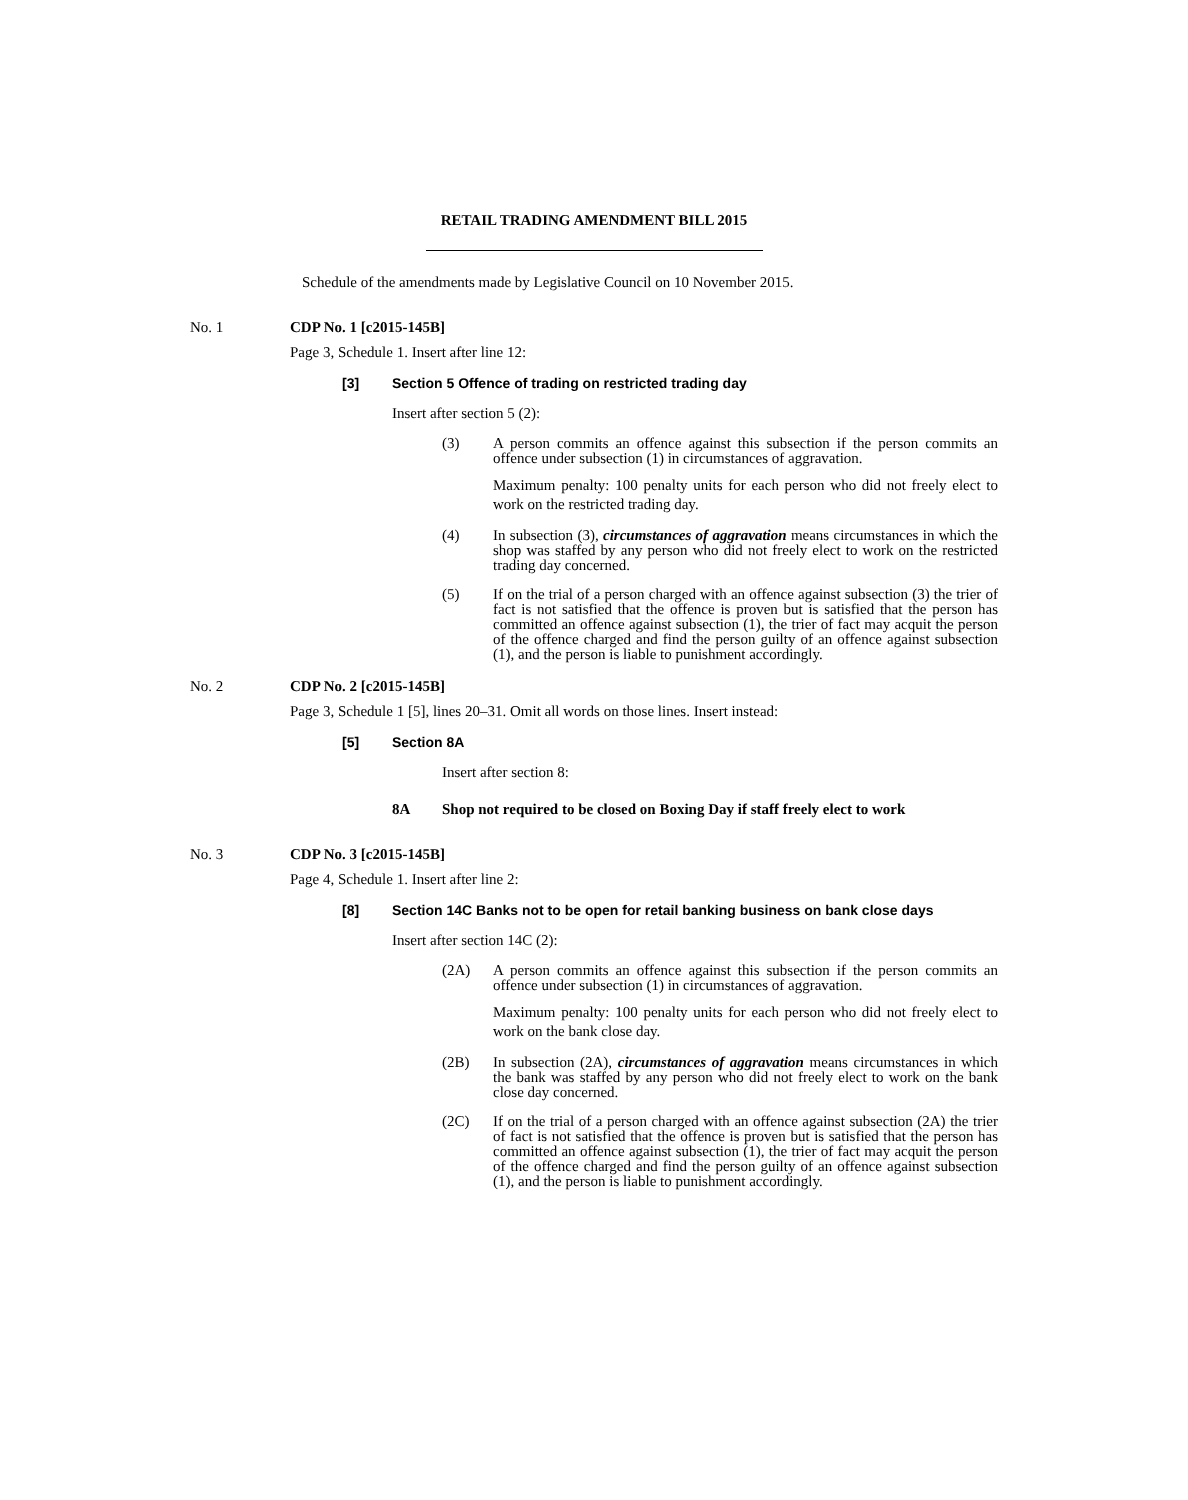RETAIL TRADING AMENDMENT BILL 2015
Schedule of the amendments made by Legislative Council on 10 November 2015.
No. 1 CDP No. 1 [c2015-145B]
Page 3, Schedule 1. Insert after line 12:
[3] Section 5 Offence of trading on restricted trading day
Insert after section 5 (2):
(3) A person commits an offence against this subsection if the person commits an offence under subsection (1) in circumstances of aggravation.
Maximum penalty: 100 penalty units for each person who did not freely elect to work on the restricted trading day.
(4) In subsection (3), circumstances of aggravation means circumstances in which the shop was staffed by any person who did not freely elect to work on the restricted trading day concerned.
(5) If on the trial of a person charged with an offence against subsection (3) the trier of fact is not satisfied that the offence is proven but is satisfied that the person has committed an offence against subsection (1), the trier of fact may acquit the person of the offence charged and find the person guilty of an offence against subsection (1), and the person is liable to punishment accordingly.
No. 2 CDP No. 2 [c2015-145B]
Page 3, Schedule 1 [5], lines 20–31. Omit all words on those lines. Insert instead:
[5] Section 8A
Insert after section 8:
8A Shop not required to be closed on Boxing Day if staff freely elect to work
No. 3 CDP No. 3 [c2015-145B]
Page 4, Schedule 1. Insert after line 2:
[8] Section 14C Banks not to be open for retail banking business on bank close days
Insert after section 14C (2):
(2A) A person commits an offence against this subsection if the person commits an offence under subsection (1) in circumstances of aggravation.
Maximum penalty: 100 penalty units for each person who did not freely elect to work on the bank close day.
(2B) In subsection (2A), circumstances of aggravation means circumstances in which the bank was staffed by any person who did not freely elect to work on the bank close day concerned.
(2C) If on the trial of a person charged with an offence against subsection (2A) the trier of fact is not satisfied that the offence is proven but is satisfied that the person has committed an offence against subsection (1), the trier of fact may acquit the person of the offence charged and find the person guilty of an offence against subsection (1), and the person is liable to punishment accordingly.